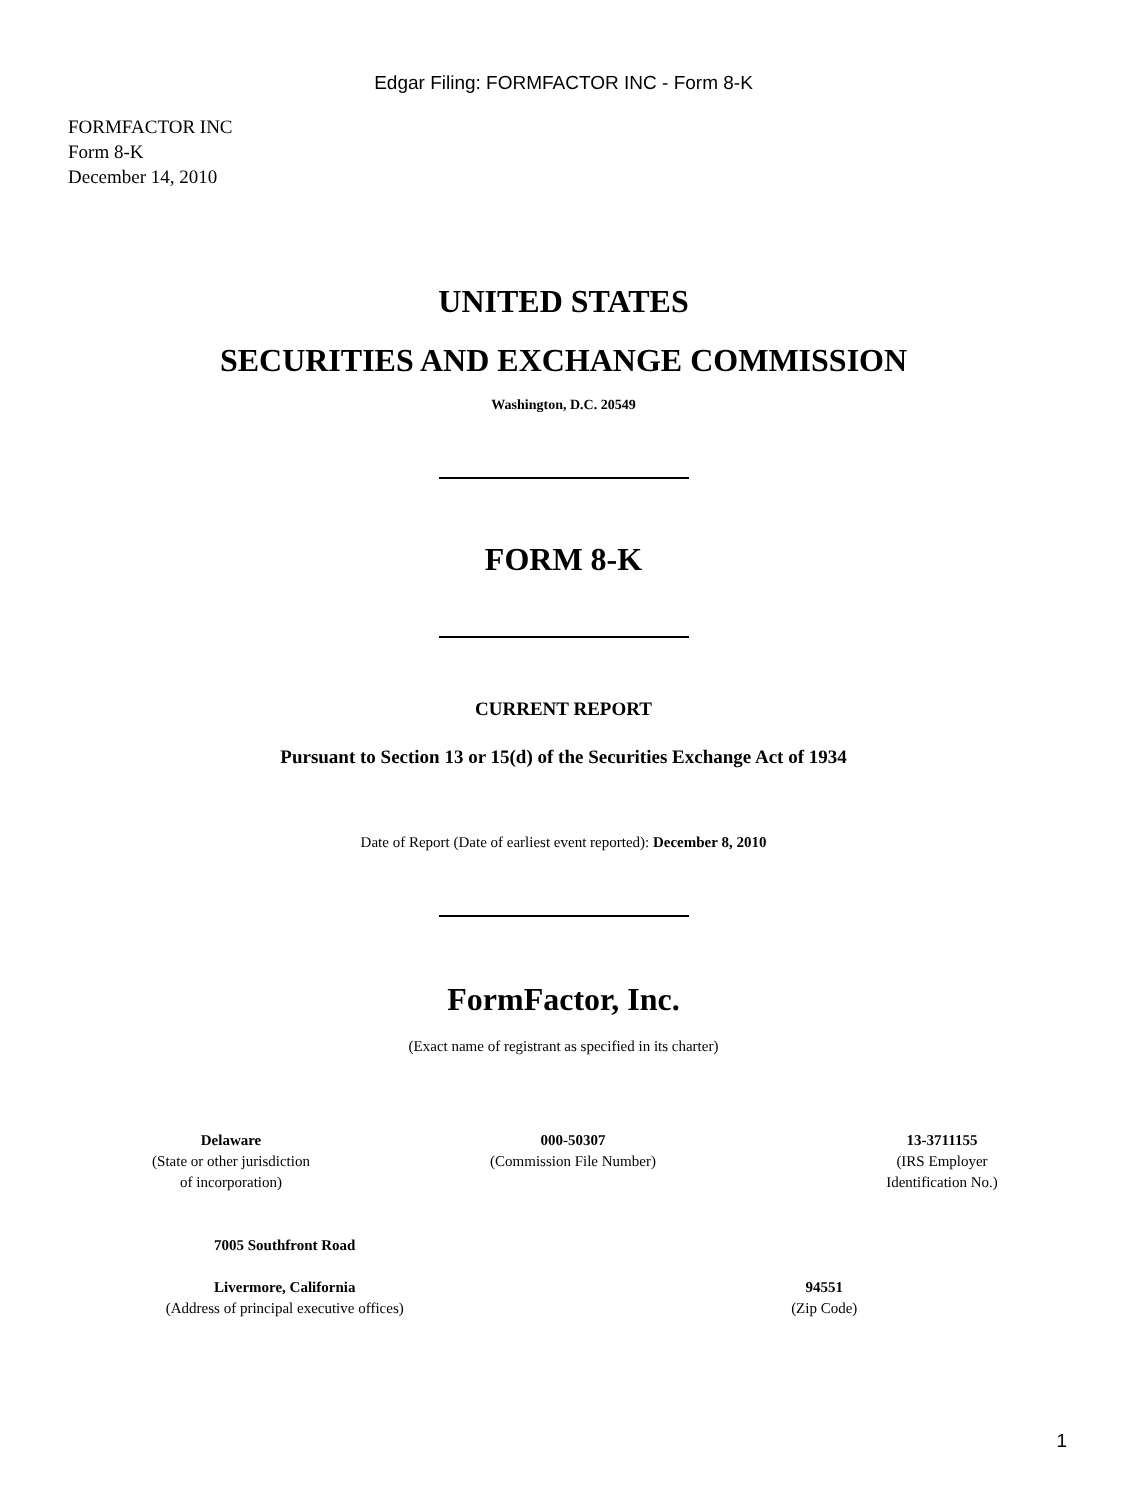Edgar Filing: FORMFACTOR INC - Form 8-K
FORMFACTOR INC
Form 8-K
December 14, 2010
UNITED STATES
SECURITIES AND EXCHANGE COMMISSION
Washington, D.C. 20549
FORM 8-K
CURRENT REPORT
Pursuant to Section 13 or 15(d) of the Securities Exchange Act of 1934
Date of Report (Date of earliest event reported): December 8, 2010
FormFactor, Inc.
(Exact name of registrant as specified in its charter)
| Delaware (State or other jurisdiction of incorporation) | 000-50307 (Commission File Number) | 13-3711155 (IRS Employer Identification No.) |
| 7005 Southfront Road Livermore, California (Address of principal executive offices) | 94551 (Zip Code) |
1